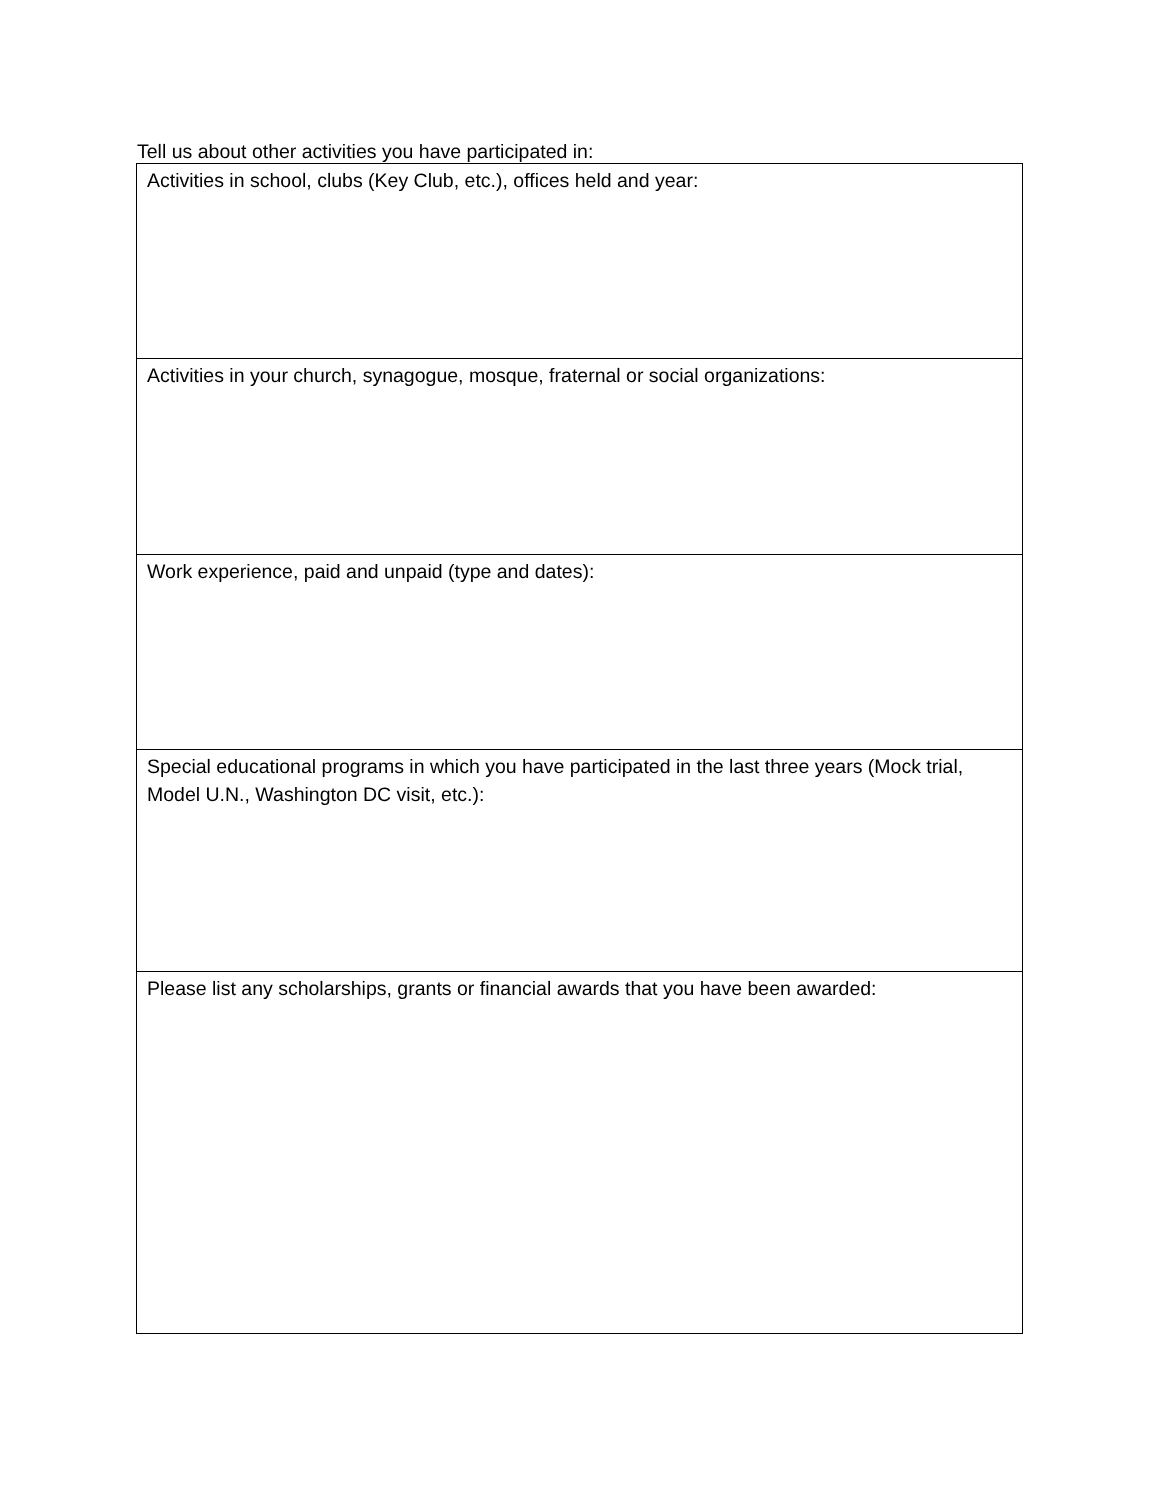Tell us about other activities you have participated in:
| Activities in school, clubs (Key Club, etc.), offices held and year: |
| Activities in your church, synagogue, mosque, fraternal or social organizations: |
| Work experience, paid and unpaid (type and dates): |
| Special educational programs in which you have participated in the last three years (Mock trial, Model U.N., Washington DC visit, etc.): |
| Please list any scholarships, grants or financial awards that you have been awarded: |